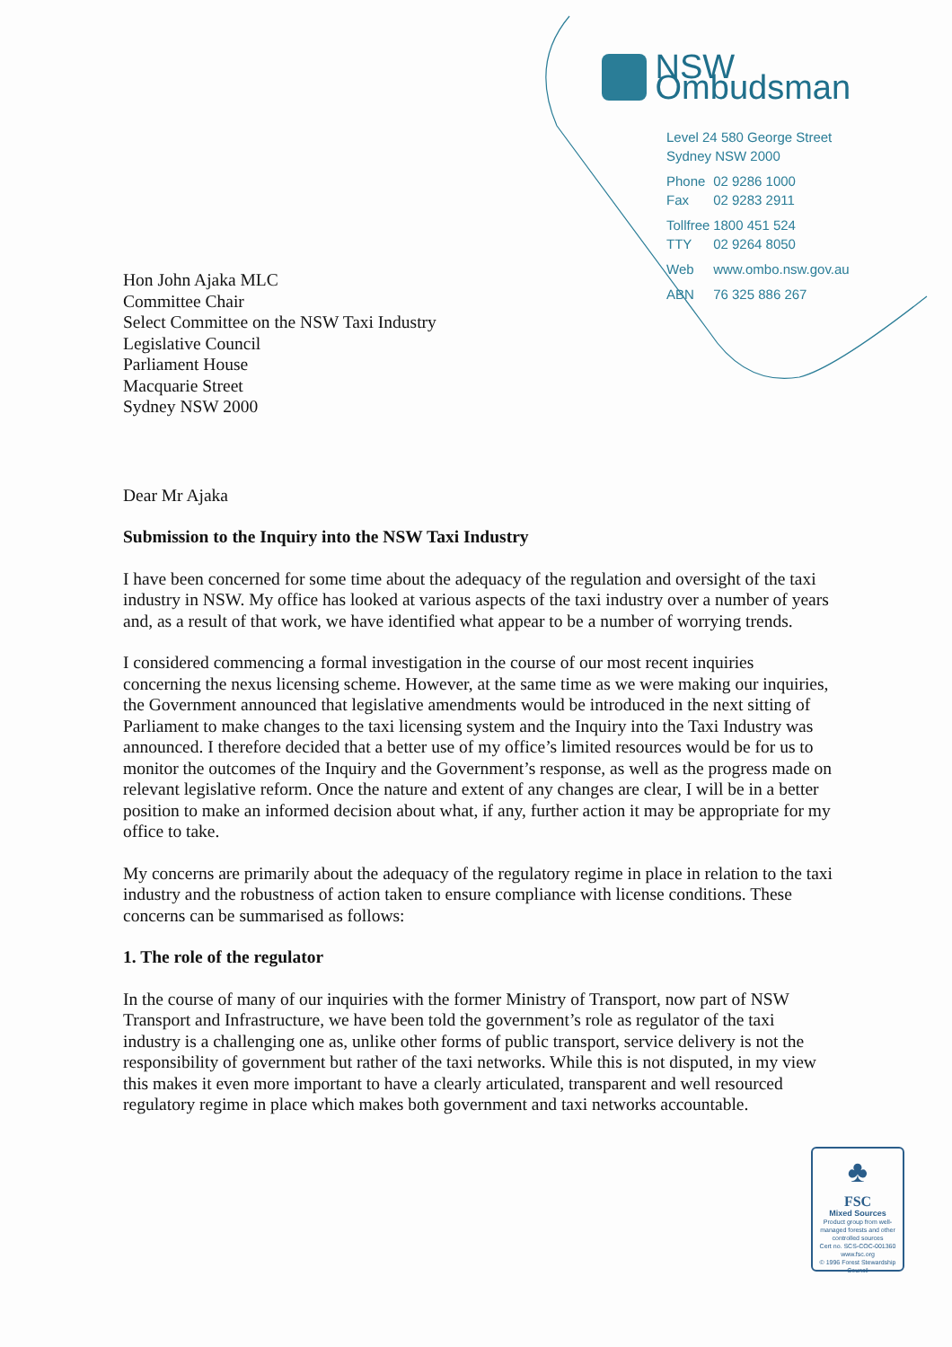NSW Ombudsman
Level 24 580 George Street
Sydney NSW 2000
Phone 02 9286 1000
Fax 02 9283 2911
Tollfree 1800 451 524
TTY 02 9264 8050
Web www.ombo.nsw.gov.au
ABN 76 325 886 267
Hon John Ajaka MLC
Committee Chair
Select Committee on the NSW Taxi Industry
Legislative Council
Parliament House
Macquarie Street
Sydney NSW 2000
Dear Mr Ajaka
Submission to the Inquiry into the NSW Taxi Industry
I have been concerned for some time about the adequacy of the regulation and oversight of the taxi industry in NSW. My office has looked at various aspects of the taxi industry over a number of years and, as a result of that work, we have identified what appear to be a number of worrying trends.
I considered commencing a formal investigation in the course of our most recent inquiries concerning the nexus licensing scheme. However, at the same time as we were making our inquiries, the Government announced that legislative amendments would be introduced in the next sitting of Parliament to make changes to the taxi licensing system and the Inquiry into the Taxi Industry was announced. I therefore decided that a better use of my office’s limited resources would be for us to monitor the outcomes of the Inquiry and the Government’s response, as well as the progress made on relevant legislative reform. Once the nature and extent of any changes are clear, I will be in a better position to make an informed decision about what, if any, further action it may be appropriate for my office to take.
My concerns are primarily about the adequacy of the regulatory regime in place in relation to the taxi industry and the robustness of action taken to ensure compliance with license conditions. These concerns can be summarised as follows:
1. The role of the regulator
In the course of many of our inquiries with the former Ministry of Transport, now part of NSW Transport and Infrastructure, we have been told the government’s role as regulator of the taxi industry is a challenging one as, unlike other forms of public transport, service delivery is not the responsibility of government but rather of the taxi networks. While this is not disputed, in my view this makes it even more important to have a clearly articulated, transparent and well resourced regulatory regime in place which makes both government and taxi networks accountable.
♣
FSC
Mixed Sources
Product group from well-managed forests and other controlled sources
Cert no. SCS-COC-001360
www.fsc.org
© 1996 Forest Stewardship Council